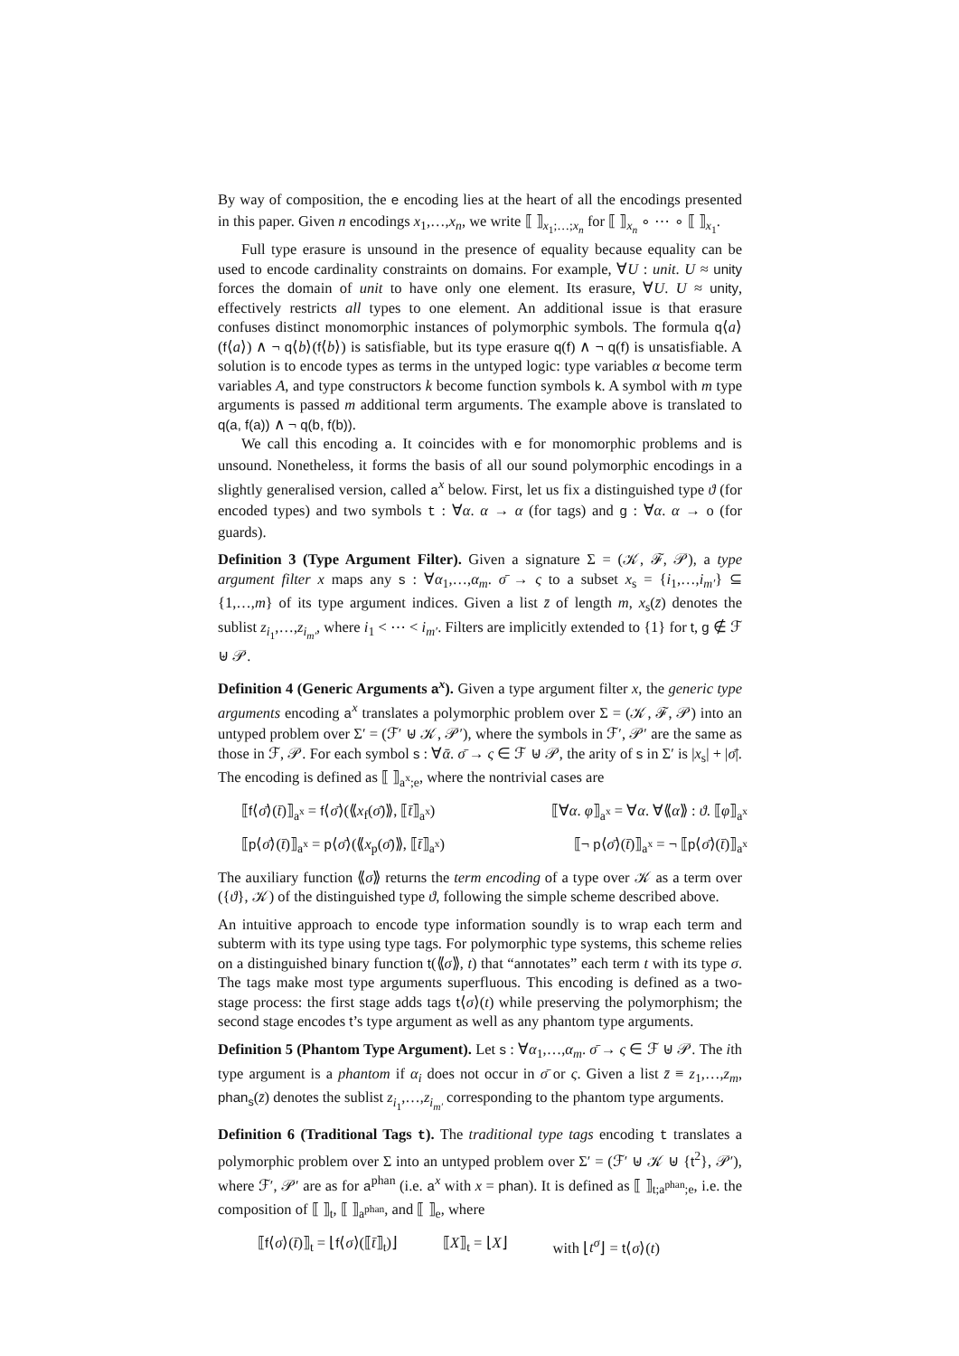By way of composition, the e encoding lies at the heart of all the encodings presented in this paper. Given n encodings x<sub>1</sub>,…,x<sub>n</sub>, we write ⟦ ⟧<sub>x<sub>1</sub>;…;x<sub>n</sub></sub> for ⟦ ⟧<sub>x<sub>n</sub></sub> ∘ ⋯ ∘ ⟦ ⟧<sub>x<sub>1</sub></sub>.
Full type erasure is unsound in the presence of equality because equality can be used to encode cardinality constraints on domains. For example, ∀U : unit. U ≈ unity forces the domain of unit to have only one element. Its erasure, ∀U. U ≈ unity, effectively restricts all types to one element. An additional issue is that erasure confuses distinct monomorphic instances of polymorphic symbols. The formula q⟨a⟩(f⟨a⟩) ∧ ¬ q⟨b⟩(f⟨b⟩) is satisfiable, but its type erasure q(f) ∧ ¬ q(f) is unsatisfiable. A solution is to encode types as terms in the untyped logic: type variables α become term variables A, and type constructors k become function symbols k. A symbol with m type arguments is passed m additional term arguments. The example above is translated to q(a, f(a)) ∧ ¬ q(b, f(b)).
We call this encoding a. It coincides with e for monomorphic problems and is unsound. Nonetheless, it forms the basis of all our sound polymorphic encodings in a slightly generalised version, called a<sup>x</sup> below. First, let us fix a distinguished type ϑ (for encoded types) and two symbols t : ∀α. α → α (for tags) and g : ∀α. α → o (for guards).
Definition 3 (Type Argument Filter). Given a signature Σ = (𝒦, ℱ, 𝒫), a type argument filter x maps any s : ∀α<sub>1</sub>,…,α<sub>m</sub>. σ̄ → ς to a subset x<sub>s</sub> = {i<sub>1</sub>,…,i<sub>m′</sub>} ⊆ {1,…,m} of its type argument indices. Given a list z̄ of length m, x<sub>s</sub>(z̄) denotes the sublist z<sub>i<sub>1</sub></sub>,…,z<sub>i<sub>m′</sub></sub>, where i<sub>1</sub> < ⋯ < i<sub>m′</sub>. Filters are implicitly extended to {1} for t, g ∉ ℱ ⊎ 𝒫.
Definition 4 (Generic Arguments a<sup>x</sup>). Given a type argument filter x, the generic type arguments encoding a<sup>x</sup> translates a polymorphic problem over Σ = (𝒦, ℱ, 𝒫) into an untyped problem over Σ′ = (ℱ′ ⊎ 𝒦, 𝒫′), where the symbols in ℱ′, 𝒫′ are the same as those in ℱ, 𝒫. For each symbol s : ∀ᾱ. σ̄ → ς ∈ ℱ ⊎ 𝒫, the arity of s in Σ′ is |x<sub>s</sub>| + |σ̄|. The encoding is defined as ⟦ ⟧<sub>a<sup>x</sup>;e</sub>, where the nontrivial cases are
⟦f⟨σ̄⟩(t̄)⟧<sub>a<sup>x</sup></sub> = f⟨σ̄⟩(⟪x<sub>f</sub>(σ̄)⟫, ⟦t̄⟧<sub>a<sup>x</sup></sub>) ⟦∀α. φ⟧<sub>a<sup>x</sup></sub> = ∀α. ∀⟪α⟫ : ϑ. ⟦φ⟧<sub>a<sup>x</sup></sub>
⟦p⟨σ̄⟩(t̄)⟧<sub>a<sup>x</sup></sub> = p⟨σ̄⟩(⟪x<sub>p</sub>(σ̄)⟫, ⟦t̄⟧<sub>a<sup>x</sup></sub>) ⟦¬ p⟨σ̄⟩(t̄)⟧<sub>a<sup>x</sup></sub> = ¬ ⟦p⟨σ̄⟩(t̄)⟧<sub>a<sup>x</sup></sub>
The auxiliary function ⟪σ⟫ returns the term encoding of a type over 𝒦 as a term over ({ϑ}, 𝒦) of the distinguished type ϑ, following the simple scheme described above.
An intuitive approach to encode type information soundly is to wrap each term and subterm with its type using type tags. For polymorphic type systems, this scheme relies on a distinguished binary function t(⟪σ⟫, t) that “annotates” each term t with its type σ. The tags make most type arguments superfluous. This encoding is defined as a two-stage process: the first stage adds tags t⟨σ⟩(t) while preserving the polymorphism; the second stage encodes t’s type argument as well as any phantom type arguments.
Definition 5 (Phantom Type Argument). Let s : ∀α<sub>1</sub>,…,α<sub>m</sub>. σ̄ → ς ∈ ℱ ⊎ 𝒫. The ith type argument is a phantom if α<sub>i</sub> does not occur in σ̄ or ς. Given a list z̄ ≡ z<sub>1</sub>,…,z<sub>m</sub>, phan<sub>s</sub>(z̄) denotes the sublist z<sub>i<sub>1</sub></sub>,…,z<sub>i<sub>m′</sub></sub> corresponding to the phantom type arguments.
Definition 6 (Traditional Tags t). The traditional type tags encoding t translates a polymorphic problem over Σ into an untyped problem over Σ′ = (ℱ′ ⊎ 𝒦 ⊎ {t<sup>2</sup>}, 𝒫′), where ℱ′, 𝒫′ are as for a<sup>phan</sup> (i.e. a<sup>x</sup> with x = phan). It is defined as ⟦ ⟧<sub>t;a<sup>phan</sup>;e</sub>, i.e. the composition of ⟦ ⟧<sub>t</sub>, ⟦ ⟧<sub>a<sup>phan</sup></sub>, and ⟦ ⟧<sub>e</sub>, where
⟦f⟨σ⟩(t̄)⟧<sub>t</sub> = ⌊f⟨σ⟩(⟦t̄⟧<sub>t</sub>)⌋ ⟦X⟧<sub>t</sub> = ⌊X⌋ with ⌊t<sup>σ</sup>⌋ = t⟨σ⟩(t)